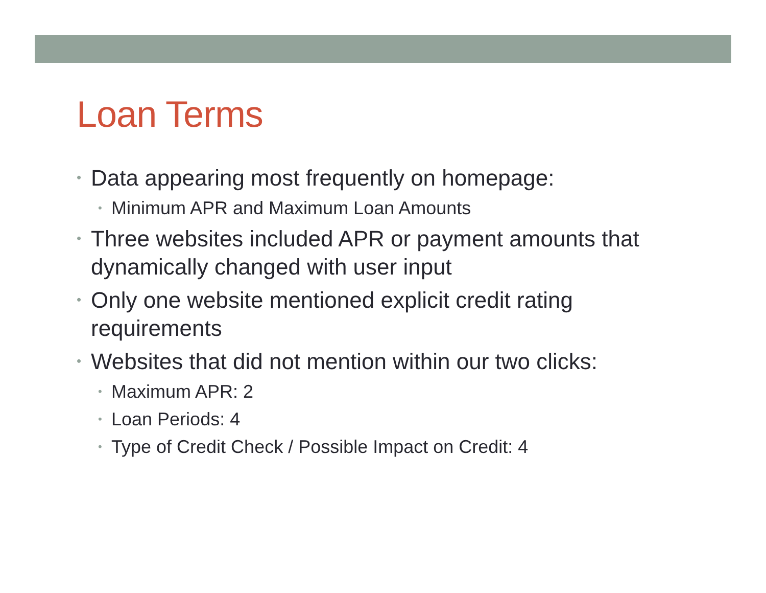Loan Terms
• Data appearing most frequently on homepage:
• Minimum APR and Maximum Loan Amounts
• Three websites included APR or payment amounts that dynamically changed with user input
• Only one website mentioned explicit credit rating requirements
• Websites that did not mention within our two clicks:
• Maximum APR: 2
• Loan Periods: 4
• Type of Credit Check / Possible Impact on Credit: 4